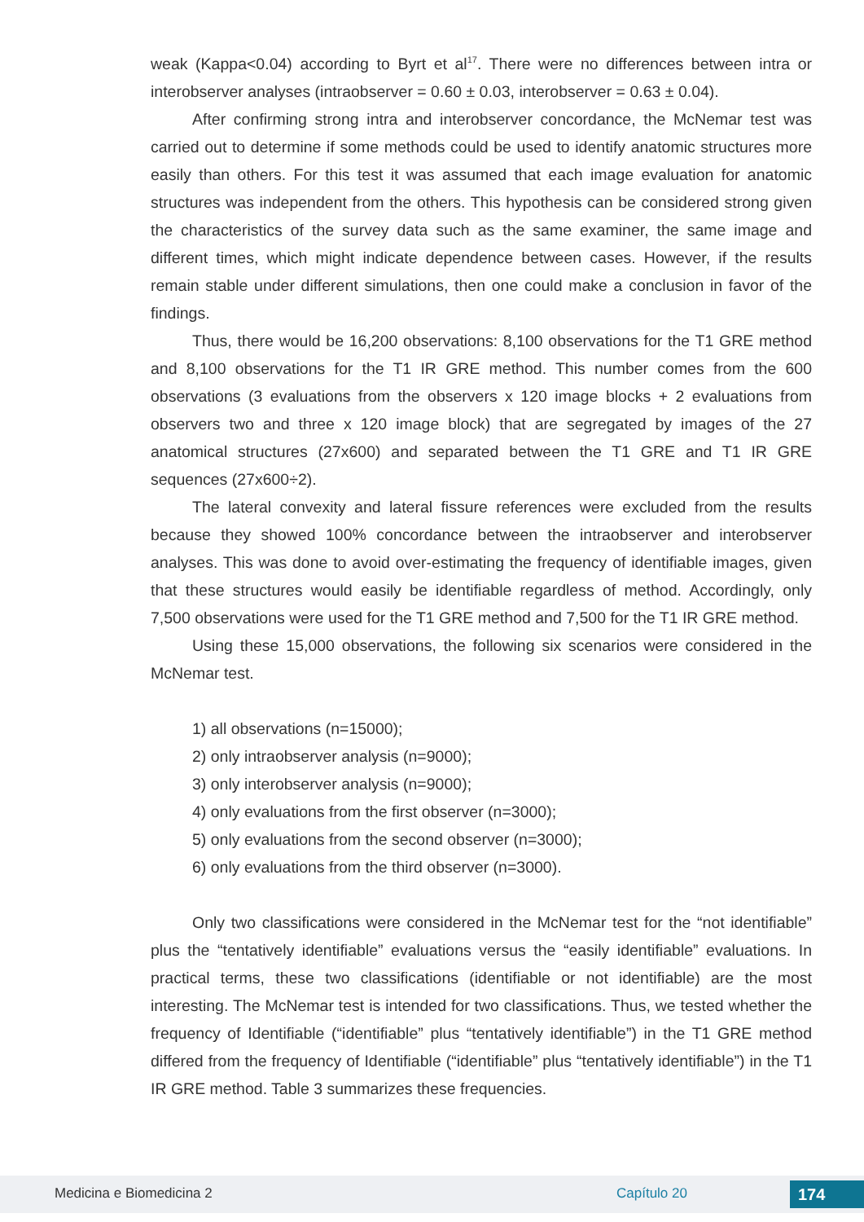weak (Kappa<0.04) according to Byrt et al<sup>17</sup>. There were no differences between intra or interobserver analyses (intraobserver = 0.60 ± 0.03, interobserver = 0.63 ± 0.04).
After confirming strong intra and interobserver concordance, the McNemar test was carried out to determine if some methods could be used to identify anatomic structures more easily than others. For this test it was assumed that each image evaluation for anatomic structures was independent from the others. This hypothesis can be considered strong given the characteristics of the survey data such as the same examiner, the same image and different times, which might indicate dependence between cases. However, if the results remain stable under different simulations, then one could make a conclusion in favor of the findings.
Thus, there would be 16,200 observations: 8,100 observations for the T1 GRE method and 8,100 observations for the T1 IR GRE method. This number comes from the 600 observations (3 evaluations from the observers x 120 image blocks + 2 evaluations from observers two and three x 120 image block) that are segregated by images of the 27 anatomical structures (27x600) and separated between the T1 GRE and T1 IR GRE sequences (27x600÷2).
The lateral convexity and lateral fissure references were excluded from the results because they showed 100% concordance between the intraobserver and interobserver analyses. This was done to avoid over-estimating the frequency of identifiable images, given that these structures would easily be identifiable regardless of method. Accordingly, only 7,500 observations were used for the T1 GRE method and 7,500 for the T1 IR GRE method.
Using these 15,000 observations, the following six scenarios were considered in the McNemar test.
1) all observations (n=15000);
2) only intraobserver analysis (n=9000);
3) only interobserver analysis (n=9000);
4) only evaluations from the first observer (n=3000);
5) only evaluations from the second observer (n=3000);
6) only evaluations from the third observer (n=3000).
Only two classifications were considered in the McNemar test for the “not identifiable” plus the “tentatively identifiable” evaluations versus the “easily identifiable” evaluations. In practical terms, these two classifications (identifiable or not identifiable) are the most interesting. The McNemar test is intended for two classifications. Thus, we tested whether the frequency of Identifiable (“identifiable” plus “tentatively identifiable”) in the T1 GRE method differed from the frequency of Identifiable (“identifiable” plus “tentatively identifiable”) in the T1 IR GRE method. Table 3 summarizes these frequencies.
Medicina e Biomedicina 2 Capítulo 20 174